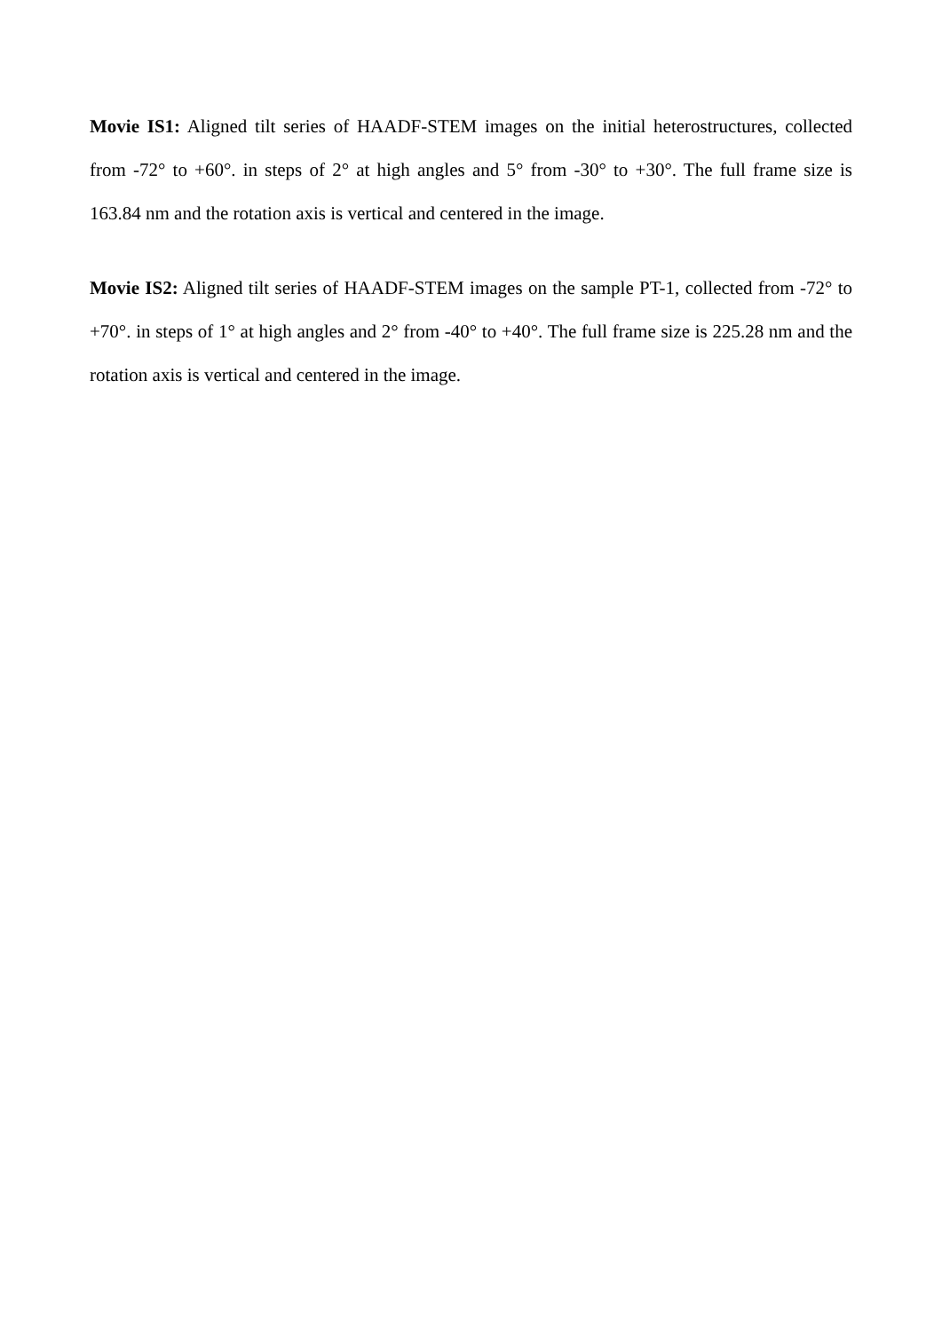Movie IS1: Aligned tilt series of HAADF-STEM images on the initial heterostructures, collected from -72° to +60°. in steps of 2° at high angles and 5° from -30° to +30°. The full frame size is 163.84 nm and the rotation axis is vertical and centered in the image.
Movie IS2: Aligned tilt series of HAADF-STEM images on the sample PT-1, collected from -72° to +70°. in steps of 1° at high angles and 2° from -40° to +40°. The full frame size is 225.28 nm and the rotation axis is vertical and centered in the image.